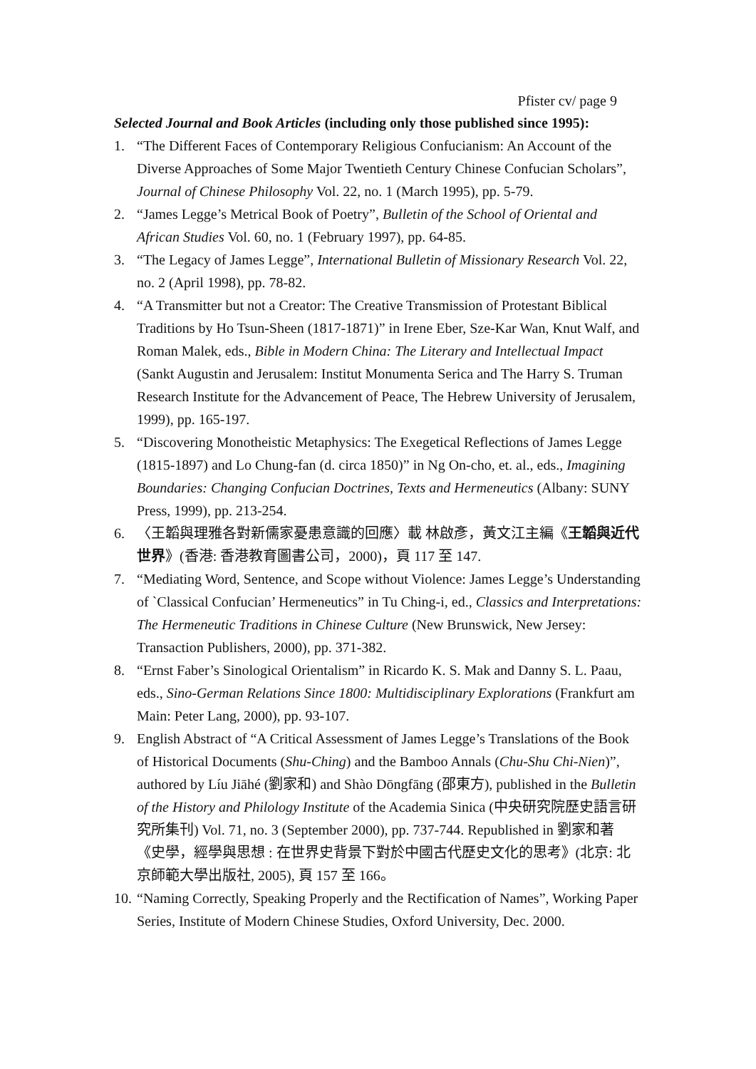Pfister cv/ page 9
Selected Journal and Book Articles (including only those published since 1995):
1. “The Different Faces of Contemporary Religious Confucianism: An Account of the Diverse Approaches of Some Major Twentieth Century Chinese Confucian Scholars”, Journal of Chinese Philosophy Vol. 22, no. 1 (March 1995), pp. 5-79.
2. “James Legge’s Metrical Book of Poetry”, Bulletin of the School of Oriental and African Studies Vol. 60, no. 1 (February 1997), pp. 64-85.
3. “The Legacy of James Legge”, International Bulletin of Missionary Research Vol. 22, no. 2 (April 1998), pp. 78-82.
4. “A Transmitter but not a Creator: The Creative Transmission of Protestant Biblical Traditions by Ho Tsun-Sheen (1817-1871)” in Irene Eber, Sze-Kar Wan, Knut Walf, and Roman Malek, eds., Bible in Modern China: The Literary and Intellectual Impact (Sankt Augustin and Jerusalem: Institut Monumenta Serica and The Harry S. Truman Research Institute for the Advancement of Peace, The Hebrew University of Jerusalem, 1999), pp. 165-197.
5. “Discovering Monotheistic Metaphysics: The Exegetical Reflections of James Legge (1815-1897) and Lo Chung-fan (d. circa 1850)” in Ng On-cho, et. al., eds., Imagining Boundaries: Changing Confucian Doctrines, Texts and Hermeneutics (Albany: SUNY Press, 1999), pp. 213-254.
6. 〈王韜與理雅各對新儒家憂患意識的回應〉載 林啟彥，黃文江主編《王韜與近代世界》(香港: 香港教育圖書公司，2000)，頁 117 至 147.
7. “Mediating Word, Sentence, and Scope without Violence: James Legge’s Understanding of `Classical Confucian’ Hermeneutics” in Tu Ching-i, ed., Classics and Interpretations: The Hermeneutic Traditions in Chinese Culture (New Brunswick, New Jersey: Transaction Publishers, 2000), pp. 371-382.
8. “Ernst Faber’s Sinological Orientalism” in Ricardo K. S. Mak and Danny S. L. Paau, eds., Sino-German Relations Since 1800: Multidisciplinary Explorations (Frankfurt am Main: Peter Lang, 2000), pp. 93-107.
9. English Abstract of “A Critical Assessment of James Legge’s Translations of the Book of Historical Documents (Shu-Ching) and the Bamboo Annals (Chu-Shu Chi-Nien)”, authored by Líu Jiāhé (劉家和) and Shào Dōngfāng (邵東方), published in the Bulletin of the History and Philology Institute of the Academia Sinica (中央研究院歷史語言研究所集刊) Vol. 71, no. 3 (September 2000), pp. 737-744. Republished in 劉家和著《史學，經學與思想 : 在世界史背景下對於中國古代歷史文化的思考》(北京: 北京師範大學出版社, 2005), 頁 157 至 166。
10.
“Naming Correctly, Speaking Properly and the Rectification of Names”, Working Paper Series, Institute of Modern Chinese Studies, Oxford University, Dec. 2000.